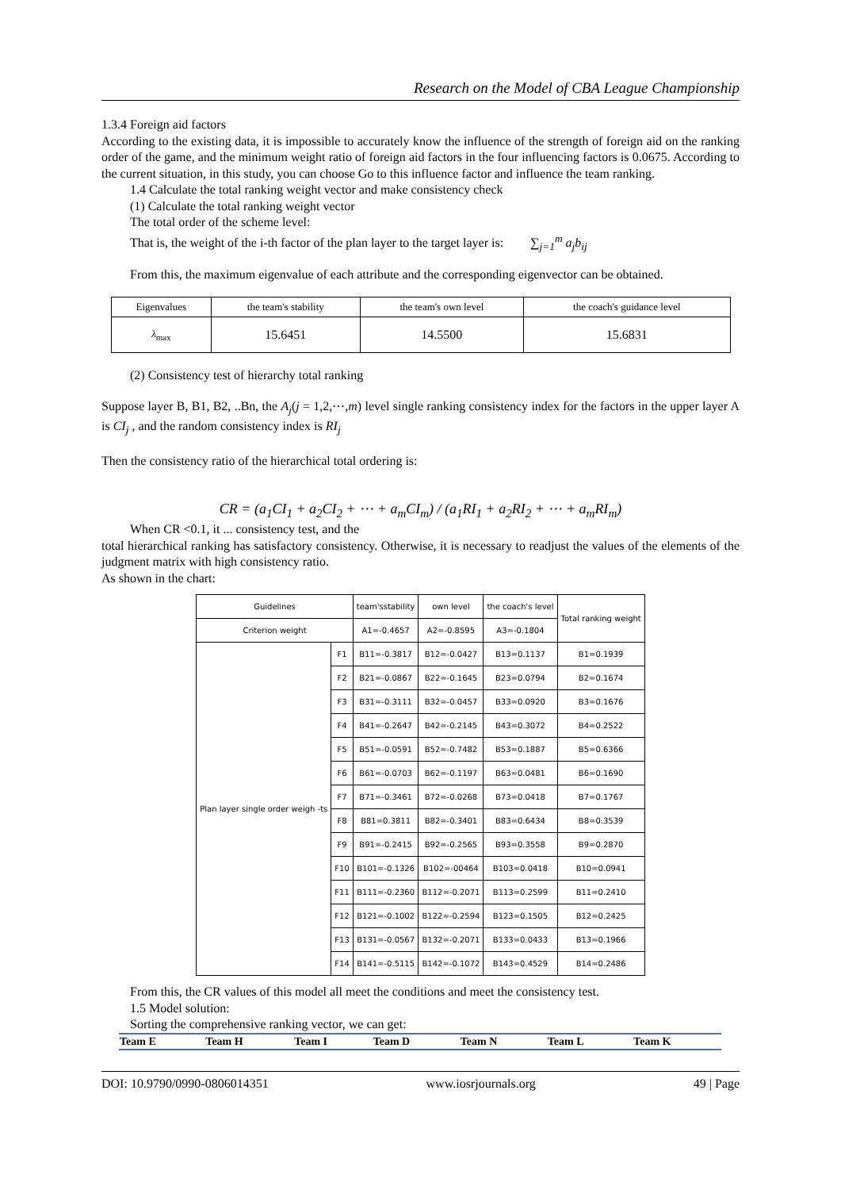Research on the Model of CBA League Championship
1.3.4 Foreign aid factors
According to the existing data, it is impossible to accurately know the influence of the strength of foreign aid on the ranking order of the game, and the minimum weight ratio of foreign aid factors in the four influencing factors is 0.0675. According to the current situation, in this study, you can choose Go to this influence factor and influence the team ranking.
1.4 Calculate the total ranking weight vector and make consistency check
(1) Calculate the total ranking weight vector
The total order of the scheme level:
That is, the weight of the i-th factor of the plan layer to the target layer is: ∑<sub>j=1</sub><sup>m</sup> a<sub>j</sub>b<sub>ij</sub>
From this, the maximum eigenvalue of each attribute and the corresponding eigenvector can be obtained.
| Eigenvalues | the team's stability | the team's own level | the coach's guidance level |
| λ<sub>max</sub> | 15.6451 | 14.5500 | 15.6831 |
(2) Consistency test of hierarchy total ranking
Suppose layer B, B1, B2, ..Bn, the A<sub>j</sub>(j = 1,2,⋯,m) level single ranking consistency index for the factors in the upper layer A is CI<sub>j</sub> , and the random consistency index is RI<sub>j</sub>
Then the consistency ratio of the hierarchical total ordering is:
CR = (a<sub>1</sub>CI<sub>1</sub> + a<sub>2</sub>CI<sub>2</sub> + ⋯ + a<sub>m</sub>CI<sub>m</sub>) / (a<sub>1</sub>RI<sub>1</sub> + a<sub>2</sub>RI<sub>2</sub> + ⋯ + a<sub>m</sub>RI<sub>m</sub>)
When CR <0.1, it ... consistency test, and the
total hierarchical ranking has satisfactory consistency. Otherwise, it is necessary to readjust the values of the elements of the judgment matrix with high consistency ratio.
As shown in the chart:
| Guidelines | | team'sstability | own level | the coach's level | Total ranking weight |
| Criterion weight | | A1=-0.4657 | A2=-0.8595 | A3=-0.1804 | |
| Plan layer single order weigh -ts | F1 | B11=-0.3817 | B12=-0.0427 | B13=0.1137 | B1=0.1939 |
| | F2 | B21=-0.0867 | B22=-0.1645 | B23=0.0794 | B2=0.1674 |
| | F3 | B31=-0.3111 | B32=-0.0457 | B33=0.0920 | B3=0.1676 |
| | F4 | B41=-0.2647 | B42=-0.2145 | B43=0.3072 | B4=0.2522 |
| | F5 | B51=-0.0591 | B52=-0.7482 | B53=0.1887 | B5=0.6366 |
| | F6 | B61=-0.0703 | B62=-0.1197 | B63=0.0481 | B6=0.1690 |
| | F7 | B71=-0.3461 | B72=-0.0268 | B73=0.0418 | B7=0.1767 |
| | F8 | B81=0.3811 | B82=-0.3401 | B83=0.6434 | B8=0.3539 |
| | F9 | B91=-0.2415 | B92=-0.2565 | B93=0.3558 | B9=0.2870 |
| | F10 | B101=-0.1326 | B102=-00464 | B103=0.0418 | B10=0.0941 |
| | F11 | B111=-0.2360 | B112=-0.2071 | B113=0.2599 | B11=0.2410 |
| | F12 | B121=-0.1002 | B122=-0.2594 | B123=0.1505 | B12=0.2425 |
| | F13 | B131=-0.0567 | B132=-0.2071 | B133=0.0433 | B13=0.1966 |
| | F14 | B141=-0.5115 | B142=-0.1072 | B143=0.4529 | B14=0.2486 |
From this, the CR values of this model all meet the conditions and meet the consistency test.
1.5 Model solution:
Sorting the comprehensive ranking vector, we can get:
| Team E | Team H | Team I | Team D | Team N | Team L | Team K |
DOI: 10.9790/0990-0806014351 www.iosrjournals.org 49 | Page